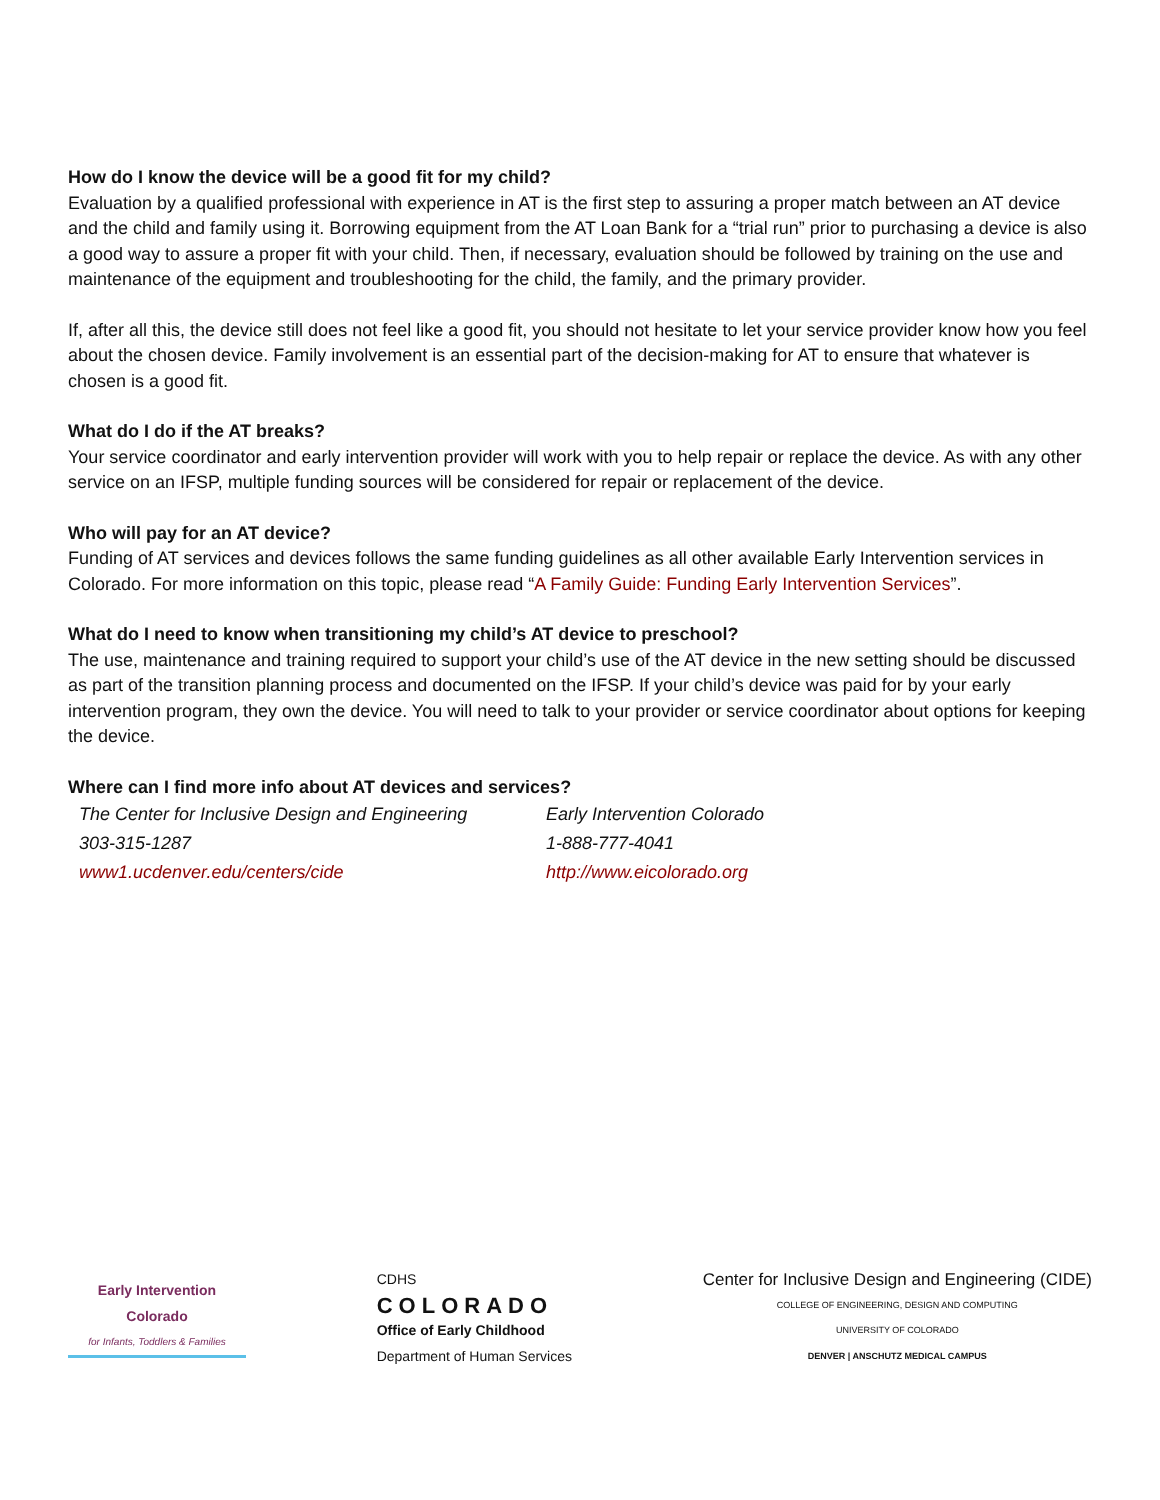How do I know the device will be a good fit for my child?
Evaluation by a qualified professional with experience in AT is the first step to assuring a proper match between an AT device and the child and family using it. Borrowing equipment from the AT Loan Bank for a “trial run” prior to purchasing a device is also a good way to assure a proper fit with your child. Then, if necessary, evaluation should be followed by training on the use and maintenance of the equipment and troubleshooting for the child, the family, and the primary provider.
If, after all this, the device still does not feel like a good fit, you should not hesitate to let your service provider know how you feel about the chosen device. Family involvement is an essential part of the decision-making for AT to ensure that whatever is chosen is a good fit.
What do I do if the AT breaks?
Your service coordinator and early intervention provider will work with you to help repair or replace the device. As with any other service on an IFSP, multiple funding sources will be considered for repair or replacement of the device.
Who will pay for an AT device?
Funding of AT services and devices follows the same funding guidelines as all other available Early Intervention services in Colorado. For more information on this topic, please read “A Family Guide: Funding Early Intervention Services”.
What do I need to know when transitioning my child’s AT device to preschool?
The use, maintenance and training required to support your child’s use of the AT device in the new setting should be discussed as part of the transition planning process and documented on the IFSP. If your child’s device was paid for by your early intervention program, they own the device. You will need to talk to your provider or service coordinator about options for keeping the device.
Where can I find more info about AT devices and services?
The Center for Inclusive Design and Engineering
303-315-1287
www1.ucdenver.edu/centers/cide
Early Intervention Colorado
1-888-777-4041
http://www.eicolorado.org
Early Intervention Colorado
for Infants, Toddlers & Families
CDHS
COLORADO
Office of Early Childhood
Department of Human Services
Center for Inclusive Design and Engineering (CIDE)
COLLEGE OF ENGINEERING, DESIGN AND COMPUTING
UNIVERSITY OF COLORADO
DENVER | ANSCHUTZ MEDICAL CAMPUS